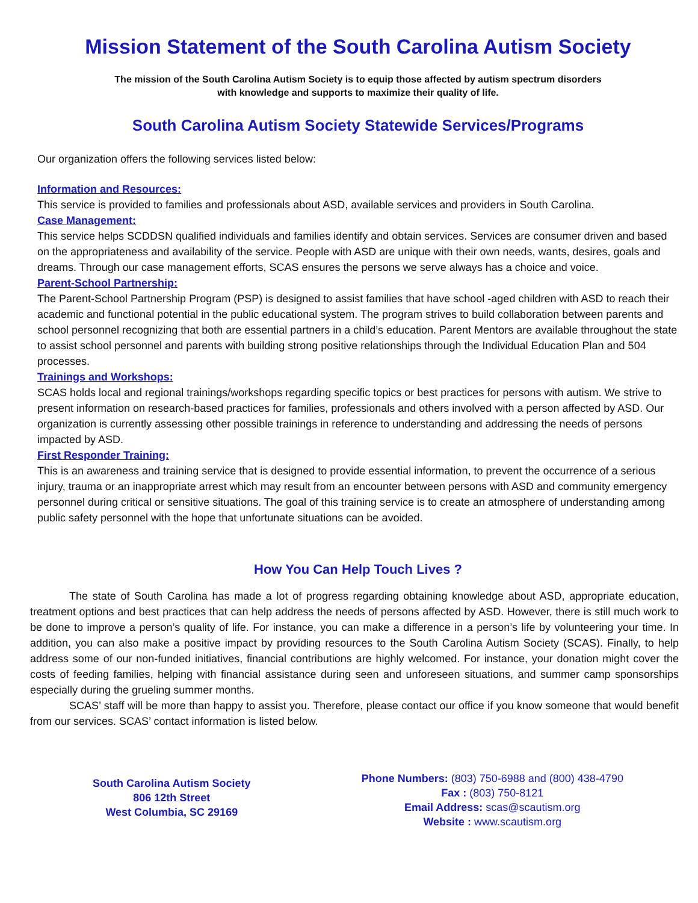Mission Statement of the South Carolina Autism Society
The mission of the South Carolina Autism Society is to equip those affected by autism spectrum disorders
with knowledge and supports to maximize their quality of life.
South Carolina Autism Society Statewide Services/Programs
Our organization offers the following services listed below:
Information and Resources:
This service is provided to families and professionals about ASD, available services and providers in South Carolina.
Case Management:
This service helps SCDDSN qualified individuals and families identify and obtain services. Services are consumer driven and based on the appropriateness and availability of the service. People with ASD are unique with their own needs, wants, desires, goals and dreams. Through our case management efforts, SCAS ensures the persons we serve always has a choice and voice.
Parent-School Partnership:
The Parent-School Partnership Program (PSP) is designed to assist families that have school -aged children with ASD to reach their academic and functional potential in the public educational system. The program strives to build collaboration between parents and school personnel recognizing that both are essential partners in a child’s education. Parent Mentors are available throughout the state to assist school personnel and parents with building strong positive relationships through the Individual Education Plan and 504 processes.
Trainings and Workshops:
SCAS holds local and regional trainings/workshops regarding specific topics or best practices for persons with autism. We strive to present information on research-based practices for families, professionals and others involved with a person affected by ASD. Our organization is currently assessing other possible trainings in reference to understanding and addressing the needs of persons impacted by ASD.
First Responder Training:
This is an awareness and training service that is designed to provide essential information, to prevent the occurrence of a serious injury, trauma or an inappropriate arrest which may result from an encounter between persons with ASD and community emergency personnel during critical or sensitive situations. The goal of this training service is to create an atmosphere of understanding among public safety personnel with the hope that unfortunate situations can be avoided.
How You Can Help Touch Lives ?
The state of South Carolina has made a lot of progress regarding obtaining knowledge about ASD, appropriate education, treatment options and best practices that can help address the needs of persons affected by ASD. However, there is still much work to be done to improve a person’s quality of life. For instance, you can make a difference in a person’s life by volunteering your time. In addition, you can also make a positive impact by providing resources to the South Carolina Autism Society (SCAS). Finally, to help address some of our non-funded initiatives, financial contributions are highly welcomed. For instance, your donation might cover the costs of feeding families, helping with financial assistance during seen and unforeseen situations, and summer camp sponsorships especially during the grueling summer months.
SCAS’ staff will be more than happy to assist you. Therefore, please contact our office if you know someone that would benefit from our services. SCAS’ contact information is listed below.
South Carolina Autism Society
806 12th Street
West Columbia, SC 29169
Phone Numbers: (803) 750-6988 and (800) 438-4790
Fax : (803) 750-8121
Email Address: scas@scautism.org
Website : www.scautism.org